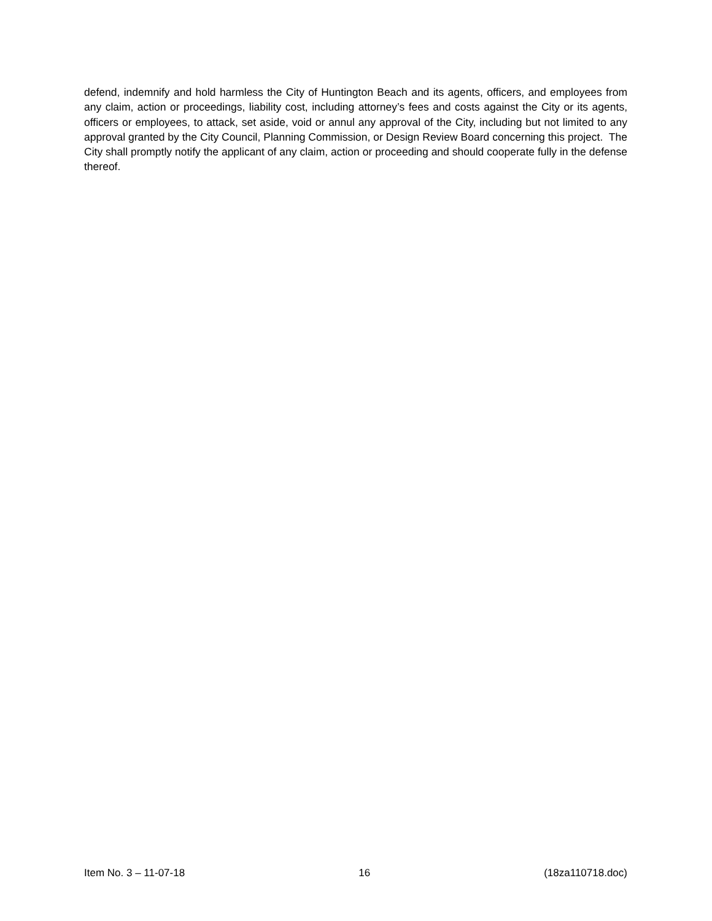defend, indemnify and hold harmless the City of Huntington Beach and its agents, officers, and employees from any claim, action or proceedings, liability cost, including attorney’s fees and costs against the City or its agents, officers or employees, to attack, set aside, void or annul any approval of the City, including but not limited to any approval granted by the City Council, Planning Commission, or Design Review Board concerning this project. The City shall promptly notify the applicant of any claim, action or proceeding and should cooperate fully in the defense thereof.
Item No. 3 – 11-07-18 16 (18za110718.doc)